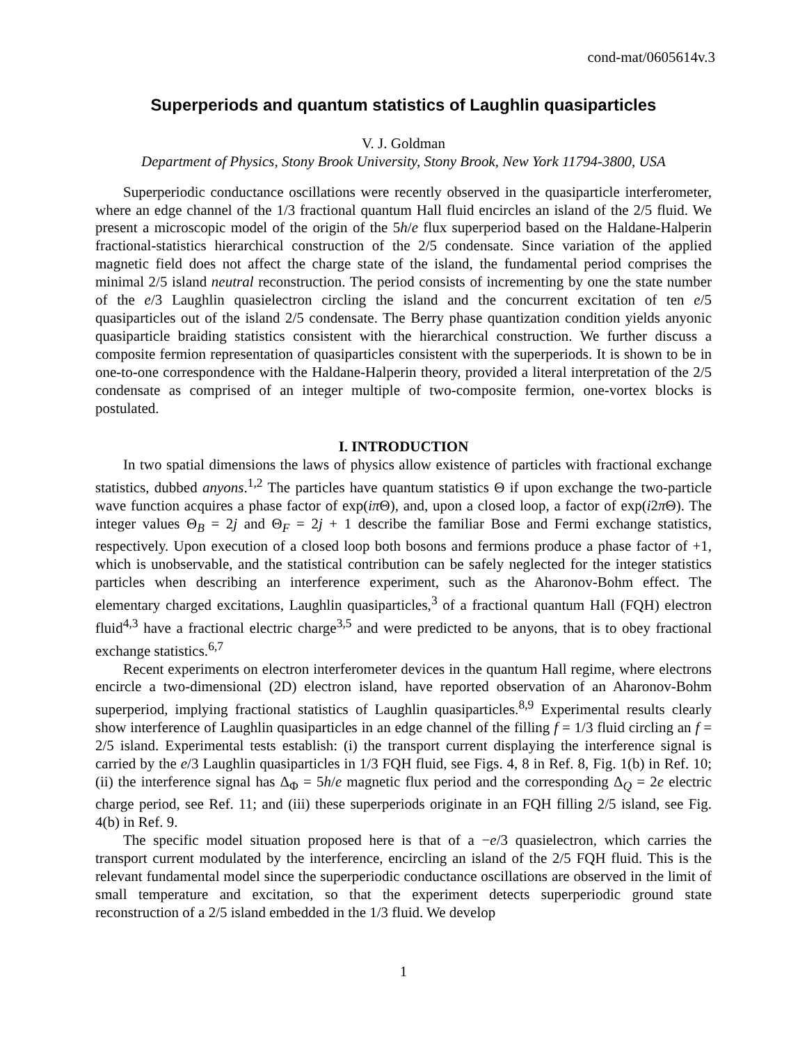cond-mat/0605614v.3
Superperiods and quantum statistics of Laughlin quasiparticles
V. J. Goldman
Department of Physics, Stony Brook University, Stony Brook, New York 11794-3800, USA
Superperiodic conductance oscillations were recently observed in the quasiparticle interferometer, where an edge channel of the 1/3 fractional quantum Hall fluid encircles an island of the 2/5 fluid. We present a microscopic model of the origin of the 5h/e flux superperiod based on the Haldane-Halperin fractional-statistics hierarchical construction of the 2/5 condensate. Since variation of the applied magnetic field does not affect the charge state of the island, the fundamental period comprises the minimal 2/5 island neutral reconstruction. The period consists of incrementing by one the state number of the e/3 Laughlin quasielectron circling the island and the concurrent excitation of ten e/5 quasiparticles out of the island 2/5 condensate. The Berry phase quantization condition yields anyonic quasiparticle braiding statistics consistent with the hierarchical construction. We further discuss a composite fermion representation of quasiparticles consistent with the superperiods. It is shown to be in one-to-one correspondence with the Haldane-Halperin theory, provided a literal interpretation of the 2/5 condensate as comprised of an integer multiple of two-composite fermion, one-vortex blocks is postulated.
I. INTRODUCTION
In two spatial dimensions the laws of physics allow existence of particles with fractional exchange statistics, dubbed anyons.<sup>1,2</sup> The particles have quantum statistics Θ if upon exchange the two-particle wave function acquires a phase factor of exp(iπ Θ), and, upon a closed loop, a factor of exp(i2π Θ). The integer values Θ<sub>B</sub> = 2j and Θ<sub>F</sub> = 2j + 1 describe the familiar Bose and Fermi exchange statistics, respectively. Upon execution of a closed loop both bosons and fermions produce a phase factor of +1, which is unobservable, and the statistical contribution can be safely neglected for the integer statistics particles when describing an interference experiment, such as the Aharonov-Bohm effect. The elementary charged excitations, Laughlin quasiparticles,<sup>3</sup> of a fractional quantum Hall (FQH) electron fluid<sup>4,3</sup> have a fractional electric charge<sup>3,5</sup> and were predicted to be anyons, that is to obey fractional exchange statistics.<sup>6,7</sup>
Recent experiments on electron interferometer devices in the quantum Hall regime, where electrons encircle a two-dimensional (2D) electron island, have reported observation of an Aharonov-Bohm superperiod, implying fractional statistics of Laughlin quasiparticles.<sup>8,9</sup> Experimental results clearly show interference of Laughlin quasiparticles in an edge channel of the filling f = 1/3 fluid circling an f = 2/5 island. Experimental tests establish: (i) the transport current displaying the interference signal is carried by the e/3 Laughlin quasiparticles in 1/3 FQH fluid, see Figs. 4, 8 in Ref. 8, Fig. 1(b) in Ref. 10; (ii) the interference signal has Δ<sub>Φ</sub> = 5h/e magnetic flux period and the corresponding Δ<sub>Q</sub> = 2e electric charge period, see Ref. 11; and (iii) these superperiods originate in an FQH filling 2/5 island, see Fig. 4(b) in Ref. 9.
The specific model situation proposed here is that of a −e/3 quasielectron, which carries the transport current modulated by the interference, encircling an island of the 2/5 FQH fluid. This is the relevant fundamental model since the superperiodic conductance oscillations are observed in the limit of small temperature and excitation, so that the experiment detects superperiodic ground state reconstruction of a 2/5 island embedded in the 1/3 fluid. We develop
1